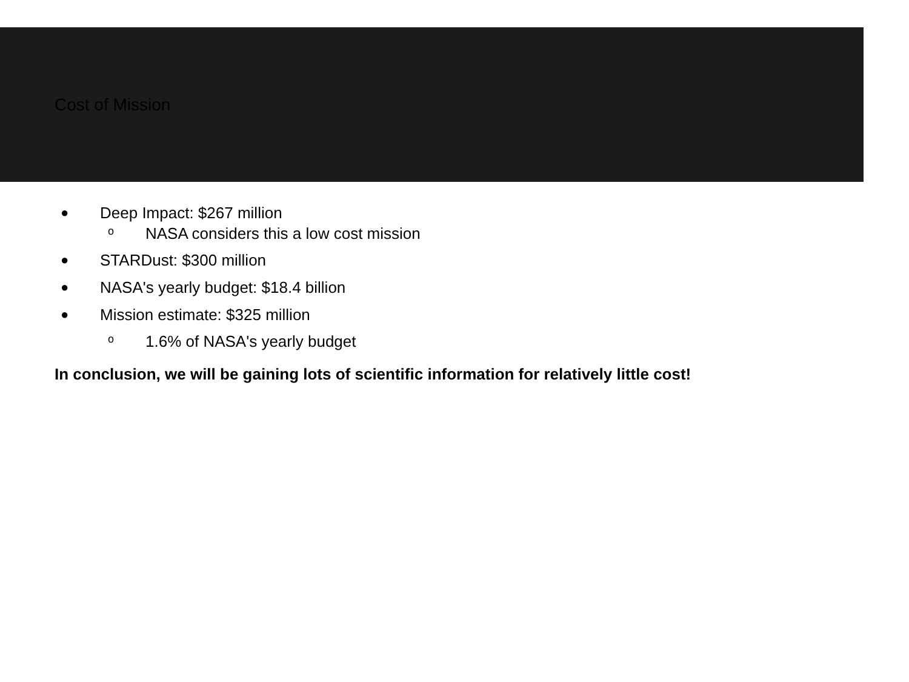Cost of Mission
● Deep Impact: $267 million
o NASA considers this a low cost mission
● STARDust: $300 million
● NASA's yearly budget: $18.4 billion
● Mission estimate: $325 million
o 1.6% of NASA's yearly budget
In conclusion, we will be gaining lots of scientific information for relatively little cost!